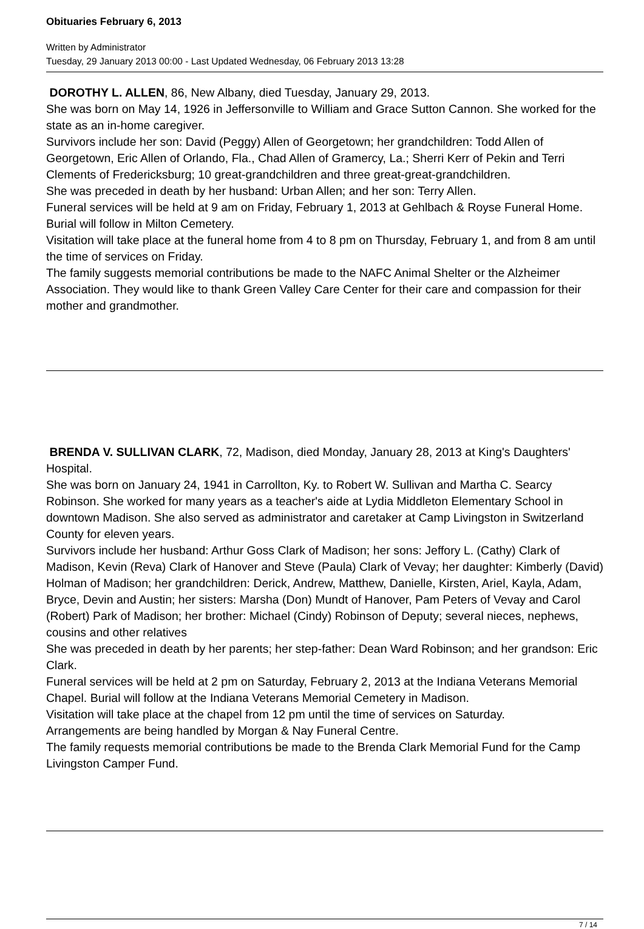Obituaries February 6, 2013
Written by Administrator
Tuesday, 29 January 2013 00:00 - Last Updated Wednesday, 06 February 2013 13:28
DOROTHY L. ALLEN, 86, New Albany, died Tuesday, January 29, 2013.
She was born on May 14, 1926 in Jeffersonville to William and Grace Sutton Cannon. She worked for the state as an in-home caregiver.
Survivors include her son: David (Peggy) Allen of Georgetown; her grandchildren: Todd Allen of Georgetown, Eric Allen of Orlando, Fla., Chad Allen of Gramercy, La.; Sherri Kerr of Pekin and Terri Clements of Fredericksburg; 10 great-grandchildren and three great-great-grandchildren.
She was preceded in death by her husband: Urban Allen; and her son: Terry Allen.
Funeral services will be held at 9 am on Friday, February 1, 2013 at Gehlbach & Royse Funeral Home. Burial will follow in Milton Cemetery.
Visitation will take place at the funeral home from 4 to 8 pm on Thursday, February 1, and from 8 am until the time of services on Friday.
The family suggests memorial contributions be made to the NAFC Animal Shelter or the Alzheimer Association. They would like to thank Green Valley Care Center for their care and compassion for their mother and grandmother.
BRENDA V. SULLIVAN CLARK, 72, Madison, died Monday, January 28, 2013 at King's Daughters' Hospital.
She was born on January 24, 1941 in Carrollton, Ky. to Robert W. Sullivan and Martha C. Searcy Robinson. She worked for many years as a teacher's aide at Lydia Middleton Elementary School in downtown Madison. She also served as administrator and caretaker at Camp Livingston in Switzerland County for eleven years.
Survivors include her husband: Arthur Goss Clark of Madison; her sons: Jeffory L. (Cathy) Clark of Madison, Kevin (Reva) Clark of Hanover and Steve (Paula) Clark of Vevay; her daughter: Kimberly (David) Holman of Madison; her grandchildren: Derick, Andrew, Matthew, Danielle, Kirsten, Ariel, Kayla, Adam, Bryce, Devin and Austin; her sisters: Marsha (Don) Mundt of Hanover, Pam Peters of Vevay and Carol (Robert) Park of Madison; her brother: Michael (Cindy) Robinson of Deputy; several nieces, nephews, cousins and other relatives
She was preceded in death by her parents; her step-father: Dean Ward Robinson; and her grandson: Eric Clark.
Funeral services will be held at 2 pm on Saturday, February 2, 2013 at the Indiana Veterans Memorial Chapel. Burial will follow at the Indiana Veterans Memorial Cemetery in Madison.
Visitation will take place at the chapel from 12 pm until the time of services on Saturday.
Arrangements are being handled by Morgan & Nay Funeral Centre.
The family requests memorial contributions be made to the Brenda Clark Memorial Fund for the Camp Livingston Camper Fund.
7 / 14